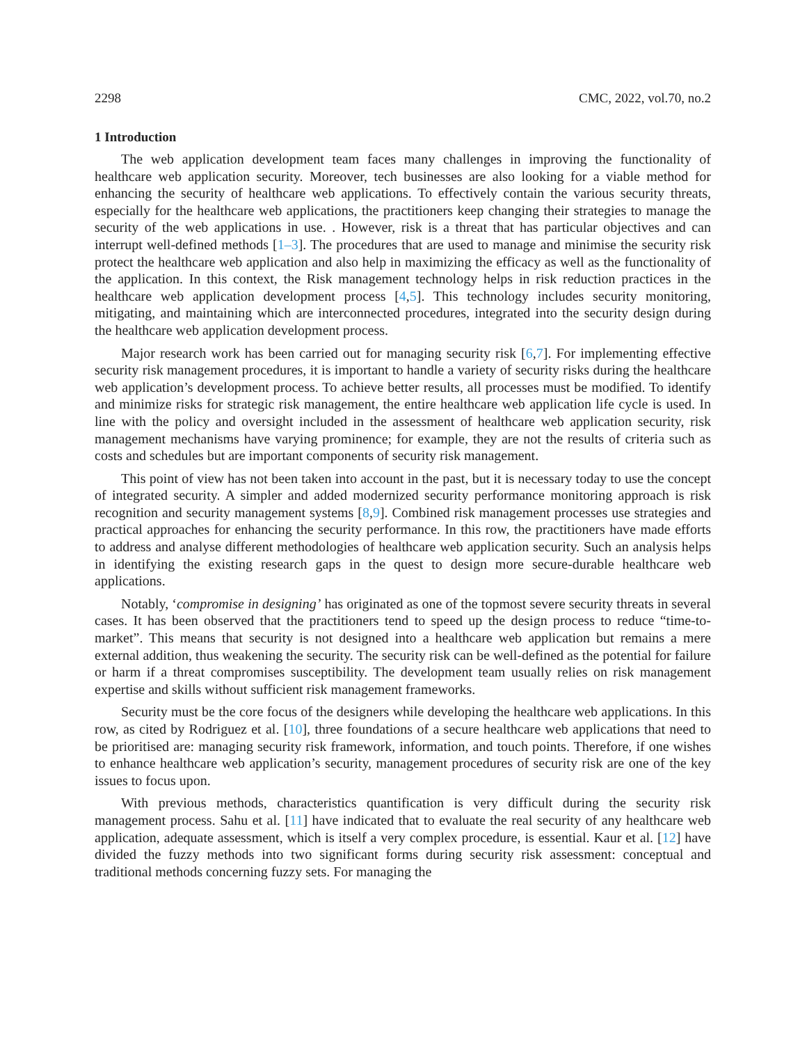2298 CMC, 2022, vol.70, no.2
1 Introduction
The web application development team faces many challenges in improving the functionality of healthcare web application security. Moreover, tech businesses are also looking for a viable method for enhancing the security of healthcare web applications. To effectively contain the various security threats, especially for the healthcare web applications, the practitioners keep changing their strategies to manage the security of the web applications in use. . However, risk is a threat that has particular objectives and can interrupt well-defined methods [1–3]. The procedures that are used to manage and minimise the security risk protect the healthcare web application and also help in maximizing the efficacy as well as the functionality of the application. In this context, the Risk management technology helps in risk reduction practices in the healthcare web application development process [4,5]. This technology includes security monitoring, mitigating, and maintaining which are interconnected procedures, integrated into the security design during the healthcare web application development process.
Major research work has been carried out for managing security risk [6,7]. For implementing effective security risk management procedures, it is important to handle a variety of security risks during the healthcare web application’s development process. To achieve better results, all processes must be modified. To identify and minimize risks for strategic risk management, the entire healthcare web application life cycle is used. In line with the policy and oversight included in the assessment of healthcare web application security, risk management mechanisms have varying prominence; for example, they are not the results of criteria such as costs and schedules but are important components of security risk management.
This point of view has not been taken into account in the past, but it is necessary today to use the concept of integrated security. A simpler and added modernized security performance monitoring approach is risk recognition and security management systems [8,9]. Combined risk management processes use strategies and practical approaches for enhancing the security performance. In this row, the practitioners have made efforts to address and analyse different methodologies of healthcare web application security. Such an analysis helps in identifying the existing research gaps in the quest to design more secure-durable healthcare web applications.
Notably, ‘compromise in designing’ has originated as one of the topmost severe security threats in several cases. It has been observed that the practitioners tend to speed up the design process to reduce “time-to-market”. This means that security is not designed into a healthcare web application but remains a mere external addition, thus weakening the security. The security risk can be well-defined as the potential for failure or harm if a threat compromises susceptibility. The development team usually relies on risk management expertise and skills without sufficient risk management frameworks.
Security must be the core focus of the designers while developing the healthcare web applications. In this row, as cited by Rodriguez et al. [10], three foundations of a secure healthcare web applications that need to be prioritised are: managing security risk framework, information, and touch points. Therefore, if one wishes to enhance healthcare web application’s security, management procedures of security risk are one of the key issues to focus upon.
With previous methods, characteristics quantification is very difficult during the security risk management process. Sahu et al. [11] have indicated that to evaluate the real security of any healthcare web application, adequate assessment, which is itself a very complex procedure, is essential. Kaur et al. [12] have divided the fuzzy methods into two significant forms during security risk assessment: conceptual and traditional methods concerning fuzzy sets. For managing the